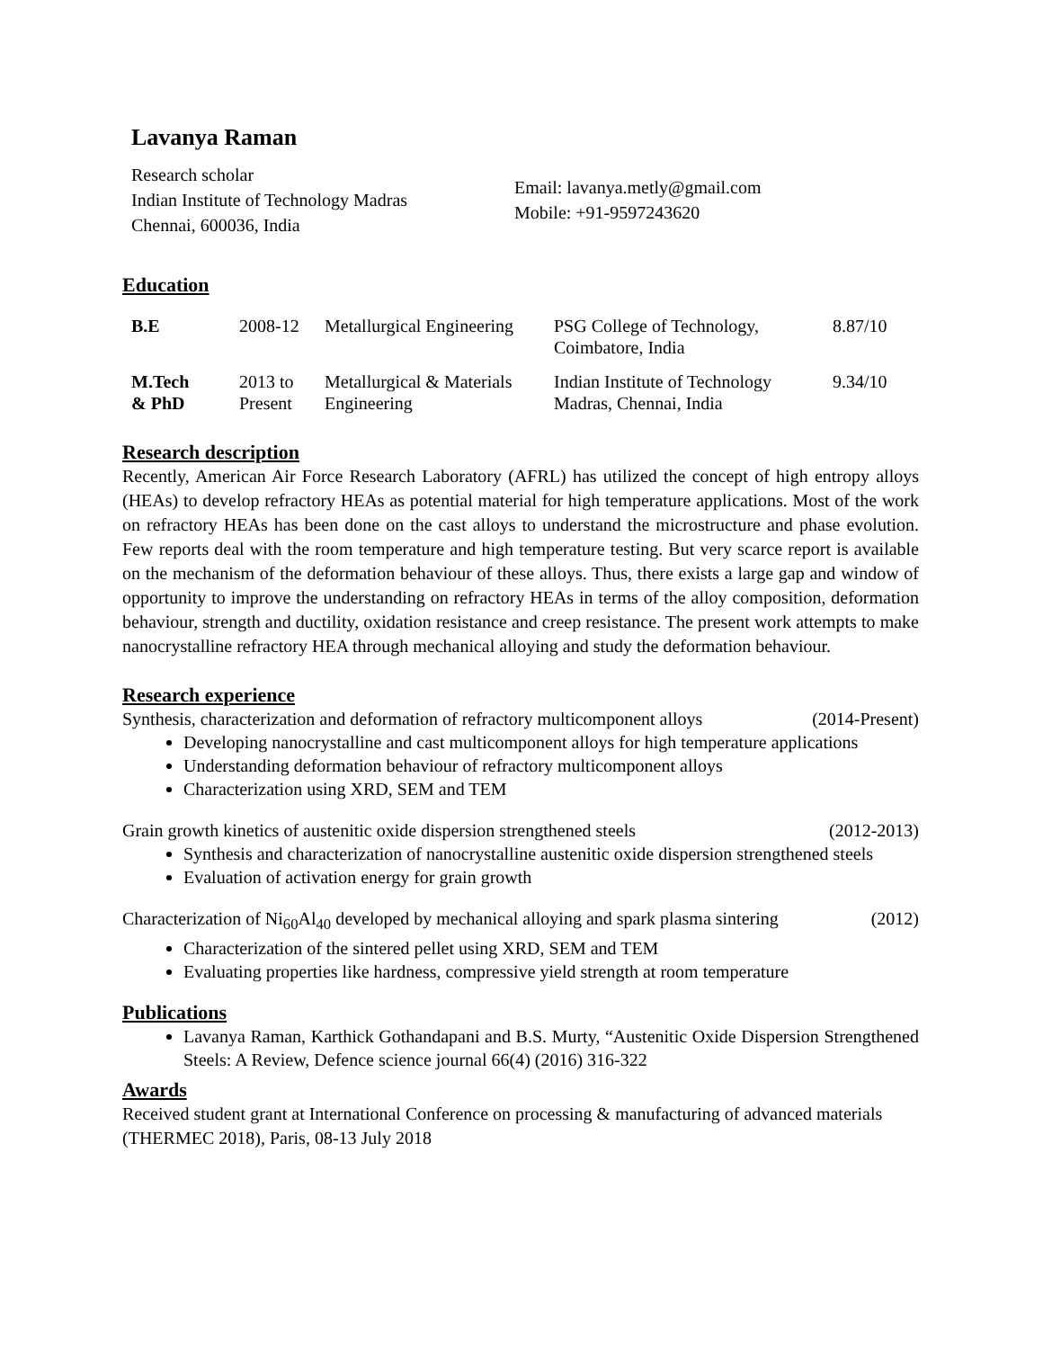Lavanya Raman
Research scholar
Indian Institute of Technology Madras
Chennai, 600036, India
Email: lavanya.metly@gmail.com
Mobile: +91-9597243620
Education
| B.E | 2008-12 | Metallurgical Engineering | PSG College of Technology, Coimbatore, India | 8.87/10 |
| M.Tech & PhD | 2013 to Present | Metallurgical & Materials Engineering | Indian Institute of Technology Madras, Chennai, India | 9.34/10 |
Research description
Recently, American Air Force Research Laboratory (AFRL) has utilized the concept of high entropy alloys (HEAs) to develop refractory HEAs as potential material for high temperature applications. Most of the work on refractory HEAs has been done on the cast alloys to understand the microstructure and phase evolution. Few reports deal with the room temperature and high temperature testing. But very scarce report is available on the mechanism of the deformation behaviour of these alloys. Thus, there exists a large gap and window of opportunity to improve the understanding on refractory HEAs in terms of the alloy composition, deformation behaviour, strength and ductility, oxidation resistance and creep resistance. The present work attempts to make nanocrystalline refractory HEA through mechanical alloying and study the deformation behaviour.
Research experience
Synthesis, characterization and deformation of refractory multicomponent alloys (2014-Present)
Developing nanocrystalline and cast multicomponent alloys for high temperature applications
Understanding deformation behaviour of refractory multicomponent alloys
Characterization using XRD, SEM and TEM
Grain growth kinetics of austenitic oxide dispersion strengthened steels (2012-2013)
Synthesis and characterization of nanocrystalline austenitic oxide dispersion strengthened steels
Evaluation of activation energy for grain growth
Characterization of Ni<sub>60</sub>Al<sub>40</sub> developed by mechanical alloying and spark plasma sintering (2012)
Characterization of the sintered pellet using XRD, SEM and TEM
Evaluating properties like hardness, compressive yield strength at room temperature
Publications
Lavanya Raman, Karthick Gothandapani and B.S. Murty, “Austenitic Oxide Dispersion Strengthened Steels: A Review, Defence science journal 66(4) (2016) 316-322
Awards
Received student grant at International Conference on processing & manufacturing of advanced materials (THERMEC 2018), Paris, 08-13 July 2018